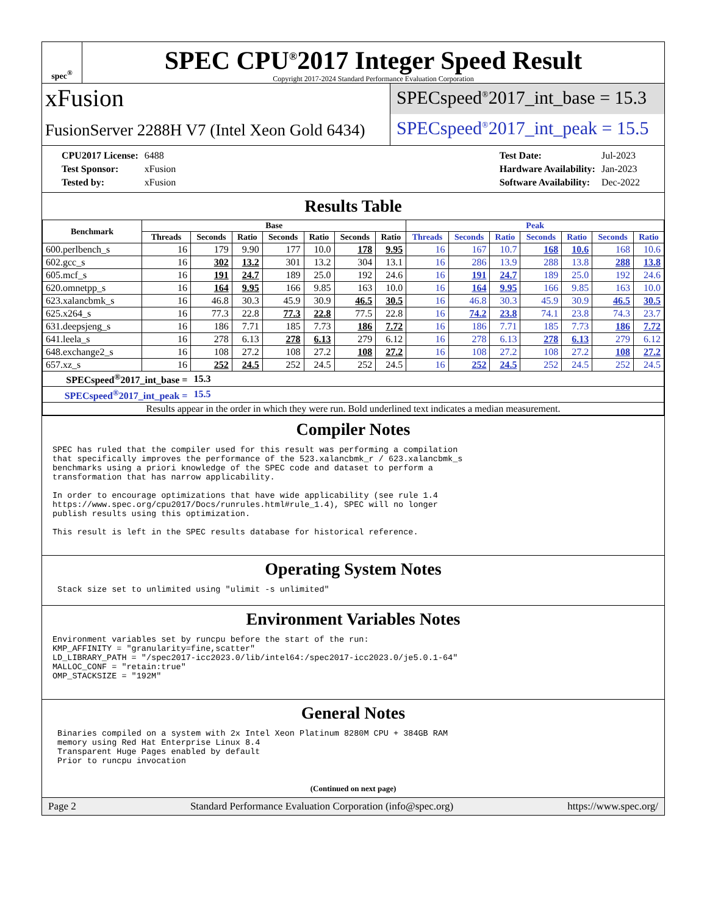spec<sup>®</sup>
SPEC CPU<sup>®</sup>2017 Integer Speed Result
Copyright 2017-2024 Standard Performance Evaluation Corporation
xFusion
FusionServer 2288H V7 (Intel Xeon Gold 6434)
SPECspeed<sup>®</sup>2017_int_base = 15.3
SPECspeed<sup>®</sup>2017_int_peak = 15.5
| CPU2017 License: | 6488 |
| Test Sponsor: | xFusion |
| Tested by: | xFusion |
| Test Date: | Jul-2023 |
| Hardware Availability: | Jan-2023 |
| Software Availability: | Dec-2022 |
Results Table
| Benchmark | Base | | | | | | | Peak | | | | | | |
| --- | --- | --- | --- | --- | --- | --- | --- | --- | --- | --- | --- | --- | --- | --- |
| | Threads | Seconds | Ratio | Seconds | Ratio | Seconds | Ratio | Threads | Seconds | Ratio | Seconds | Ratio | Seconds | Ratio |
| 600.perlbench_s | 16 | 179 | 9.90 | 177 | 10.0 | 178 | 9.95 | 16 | 167 | 10.7 | 168 | 10.6 | 168 | 10.6 |
| 602.gcc_s | 16 | 302 | 13.2 | 301 | 13.2 | 304 | 13.1 | 16 | 286 | 13.9 | 288 | 13.8 | 288 | 13.8 |
| 605.mcf_s | 16 | 191 | 24.7 | 189 | 25.0 | 192 | 24.6 | 16 | 191 | 24.7 | 189 | 25.0 | 192 | 24.6 |
| 620.omnetpp_s | 16 | 164 | 9.95 | 166 | 9.85 | 163 | 10.0 | 16 | 164 | 9.95 | 166 | 9.85 | 163 | 10.0 |
| 623.xalancbmk_s | 16 | 46.8 | 30.3 | 45.9 | 30.9 | 46.5 | 30.5 | 16 | 46.8 | 30.3 | 45.9 | 30.9 | 46.5 | 30.5 |
| 625.x264_s | 16 | 77.3 | 22.8 | 77.3 | 22.8 | 77.5 | 22.8 | 16 | 74.2 | 23.8 | 74.1 | 23.8 | 74.3 | 23.7 |
| 631.deepsjeng_s | 16 | 186 | 7.71 | 185 | 7.73 | 186 | 7.72 | 16 | 186 | 7.71 | 185 | 7.73 | 186 | 7.72 |
| 641.leela_s | 16 | 278 | 6.13 | 278 | 6.13 | 279 | 6.12 | 16 | 278 | 6.13 | 278 | 6.13 | 279 | 6.12 |
| 648.exchange2_s | 16 | 108 | 27.2 | 108 | 27.2 | 108 | 27.2 | 16 | 108 | 27.2 | 108 | 27.2 | 108 | 27.2 |
| 657.xz_s | 16 | 252 | 24.5 | 252 | 24.5 | 252 | 24.5 | 16 | 252 | 24.5 | 252 | 24.5 | 252 | 24.5 |
| SPECspeed<sup>®</sup>2017_int_base = | | 15.3 | | | | | | | | | | | | |
| SPECspeed<sup>®</sup>2017_int_peak = | | 15.5 | | | | | | | | | | | | |
| Results appear in the order in which they were run. Bold underlined text indicates a median measurement. | | | | | | | | | | | | | | |
Compiler Notes
SPEC has ruled that the compiler used for this result was performing a compilation
that specifically improves the performance of the 523.xalancbmk_r / 623.xalancbmk_s
benchmarks using a priori knowledge of the SPEC code and dataset to perform a
transformation that has narrow applicability.

In order to encourage optimizations that have wide applicability (see rule 1.4
https://www.spec.org/cpu2017/Docs/runrules.html#rule_1.4), SPEC will no longer
publish results using this optimization.

This result is left in the SPEC results database for historical reference.
Operating System Notes
 Stack size set to unlimited using "ulimit -s unlimited"
Environment Variables Notes
Environment variables set by runcpu before the start of the run:
KMP_AFFINITY = "granularity=fine,scatter"
LD_LIBRARY_PATH = "/spec2017-icc2023.0/lib/intel64:/spec2017-icc2023.0/je5.0.1-64"
MALLOC_CONF = "retain:true"
OMP_STACKSIZE = "192M"
General Notes
 Binaries compiled on a system with 2x Intel Xeon Platinum 8280M CPU + 384GB RAM
 memory using Red Hat Enterprise Linux 8.4
 Transparent Huge Pages enabled by default
 Prior to runcpu invocation
(Continued on next page)
Page 2 Standard Performance Evaluation Corporation (info@spec.org) https://www.spec.org/